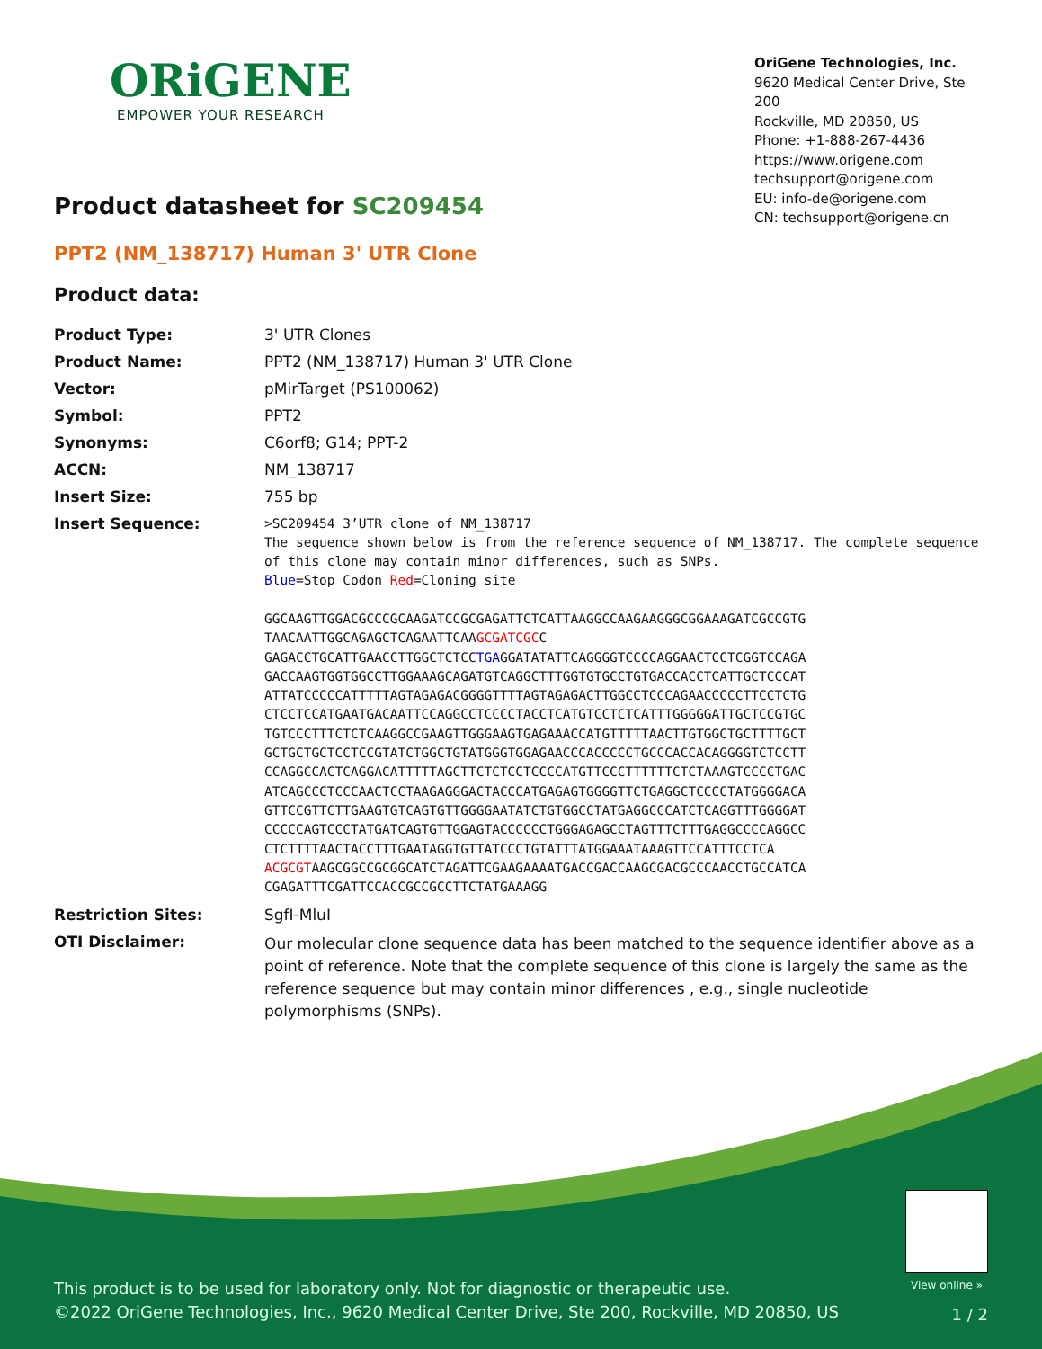ORiGENE
EMPOWER YOUR RESEARCH
OriGene Technologies, Inc.
9620 Medical Center Drive, Ste 200
Rockville, MD 20850, US
Phone: +1-888-267-4436
https://www.origene.com
techsupport@origene.com
EU: info-de@origene.com
CN: techsupport@origene.cn
Product datasheet for SC209454
PPT2 (NM_138717) Human 3' UTR Clone
Product data:
| Product Type: | 3' UTR Clones |
| Product Name: | PPT2 (NM_138717) Human 3' UTR Clone |
| Vector: | pMirTarget (PS100062) |
| Symbol: | PPT2 |
| Synonyms: | C6orf8; G14; PPT-2 |
| ACCN: | NM_138717 |
| Insert Size: | 755 bp |
| Insert Sequence: | >SC209454 3’UTR clone of NM_138717 The sequence shown below is from the reference sequence of NM_138717. The complete sequence of this clone may contain minor differences, such as SNPs. Blue =Stop Codon Red =Cloning site GGCAAGTTGGACGCCCGCAAGATCCGCGAGATTCTCATTAAGGCCAAGAAGGGCGGAAAGATCGCCGTG TAACAATTGGCAGAGCTCAGAATTCAA GCGATCGC C GAGACCTGCATTGAACCTTGGCTCTCC TGA GGATATATTCAGGGGTCCCCAGGAACTCCTCGGTCCAGA GACCAAGTGGTGGCCTTGGAAAGCAGATGTCAGGCTTTGGTGTGCCTGTGACCACCTCATTGCTCCCAT ATTATCCCCCATTTTTAGTAGAGACGGGGTTTTAGTAGAGACTTGGCCTCCCAGAACCCCCTTCCTCTG CTCCTCCATGAATGACAATTCCAGGCCTCCCCTACCTCATGTCCTCTCATTTGGGGGATTGCTCCGTGC TGTCCCTTTCTCTCAAGGCCGAAGTTGGGAAGTGAGAAACCATGTTTTTAACTTGTGGCTGCTTTTGCT GCTGCTGCTCCTCCGTATCTGGCTGTATGGGTGGAGAACCCACCCCCTGCCCACCACAGGGGTCTCCTT CCAGGCCACTCAGGACATTTTTAGCTTCTCTCCTCCCCATGTTCCCTTTTTTCTCTAAAGTCCCCTGAC ATCAGCCCTCCCAACTCCTAAGAGGGACTACCCATGAGAGTGGGGTTCTGAGGCTCCCCTATGGGGACA GTTCCGTTCTTGAAGTGTCAGTGTTGGGGAATATCTGTGGCCTATGAGGCCCATCTCAGGTTTGGGGAT CCCCCAGTCCCTATGATCAGTGTTGGAGTACCCCCCTGGGAGAGCCTAGTTTCTTTGAGGCCCCAGGCC CTCTTTTAACTACCTTTGAATAGGTGTTATCCCTGTATTTATGGAAATAAAGTTCCATTTCCTCA ACGCGT AAGCGGCCGCGGCATCTAGATTCGAAGAAAATGACCGACCAAGCGACGCCCAACCTGCCATCA CGAGATTTCGATTCCACCGCCGCCTTCTATGAAAGG |
| Restriction Sites: | SgfI-MluI |
| OTI Disclaimer: | Our molecular clone sequence data has been matched to the sequence identifier above as a point of reference. Note that the complete sequence of this clone is largely the same as the reference sequence but may contain minor differences , e.g., single nucleotide polymorphisms (SNPs). |
View online »
This product is to be used for laboratory only. Not for diagnostic or therapeutic use.
©2022 OriGene Technologies, Inc., 9620 Medical Center Drive, Ste 200, Rockville, MD 20850, US
1 / 2